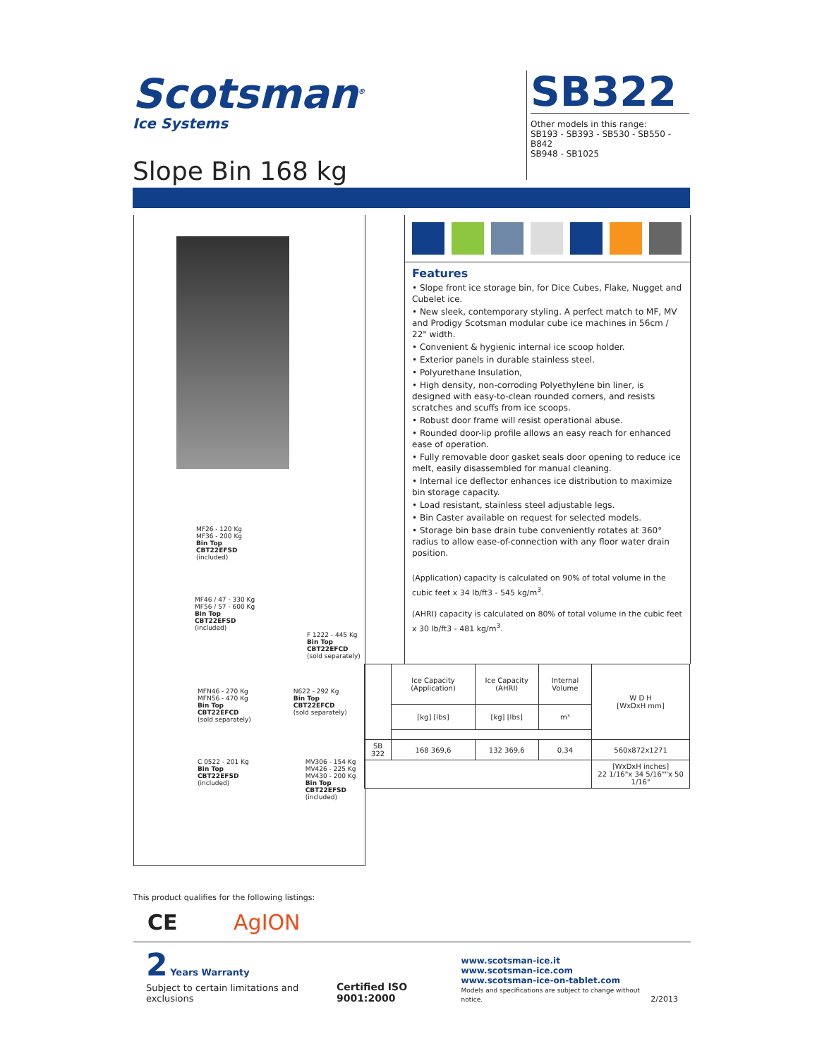Scotsman<sup>®</sup>
Ice Systems
Slope Bin 168 kg
SB322
Other models in this range:
SB193 - SB393 - SB530 - SB550 - B842
SB948 - SB1025
MF26 - 120 Kg
MF36 - 200 Kg
Bin Top
CBT22EFSD
(included)
MF46 / 47 - 330 Kg
MF56 / 57 - 600 Kg
Bin Top
CBT22EFSD
(included)
F 1222 - 445 Kg
Bin Top
CBT22EFCD
(sold separately)
MFN46 - 270 Kg
MFN56 - 470 Kg
Bin Top
CBT22EFCD
(sold separately)
N622 - 292 Kg
Bin Top
CBT22EFCD
(sold separately)
C 0522 - 201 Kg
Bin Top
CBT22EFSD
(included)
MV306 - 154 Kg
MV426 - 225 Kg
MV430 - 200 Kg
Bin Top
CBT22EFSD
(included)
Features
• Slope front ice storage bin, for Dice Cubes, Flake, Nugget and Cubelet ice.
• New sleek, contemporary styling. A perfect match to MF, MV and Prodigy Scotsman modular cube ice machines in 56cm / 22" width.
• Convenient & hygienic internal ice scoop holder.
• Exterior panels in durable stainless steel.
• Polyurethane Insulation,
• High density, non-corroding Polyethylene bin liner, is designed with easy-to-clean rounded corners, and resists scratches and scuffs from ice scoops.
• Robust door frame will resist operational abuse.
• Rounded door-lip profile allows an easy reach for enhanced ease of operation.
• Fully removable door gasket seals door opening to reduce ice melt, easily disassembled for manual cleaning.
• Internal ice deflector enhances ice distribution to maximize bin storage capacity.
• Load resistant, stainless steel adjustable legs.
• Bin Caster available on request for selected models.
• Storage bin base drain tube conveniently rotates at 360° radius to allow ease-of-connection with any floor water drain position.
(Application) capacity is calculated on 90% of total volume in the cubic feet x 34 lb/ft3 - 545 kg/m<sup>3</sup>.
(AHRI) capacity is calculated on 80% of total volume in the cubic feet x 30 lb/ft3 - 481 kg/m<sup>3</sup>.
| | Ice Capacity (Application) | Ice Capacity (AHRI) | Internal Volume | W D H [WxDxH mm] |
| | [kg] [lbs] | [kg] [lbs] | m³ | |
| SB 322 | 168 369,6 | 132 369,6 | 0.34 | 560x872x1271 |
| | | | | [WxDxH inches] 22 1/16"x 34 5/16""x 50 1/16" |
This product qualifies for the following listings:
CE AgION
2 Years Warranty
Subject to certain limitations and exclusions
Certified ISO 9001:2000
www.scotsman-ice.it
www.scotsman-ice.com
www.scotsman-ice-on-tablet.com
Models and specifications are subject to change without notice.
2/2013